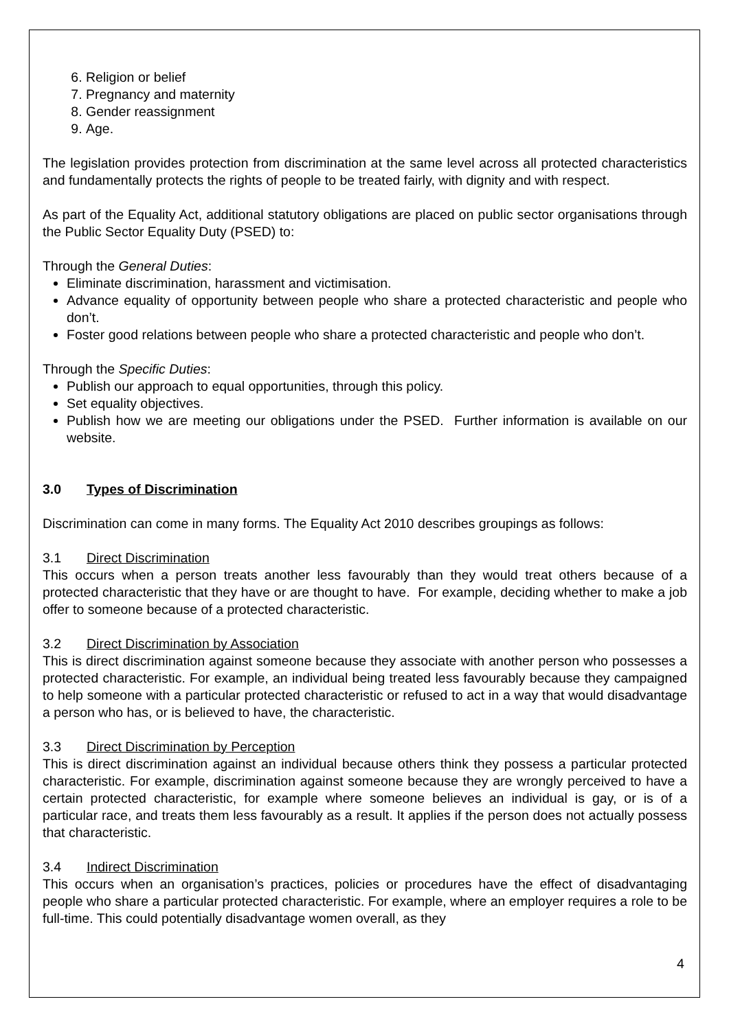6. Religion or belief
7. Pregnancy and maternity
8. Gender reassignment
9. Age.
The legislation provides protection from discrimination at the same level across all protected characteristics and fundamentally protects the rights of people to be treated fairly, with dignity and with respect.
As part of the Equality Act, additional statutory obligations are placed on public sector organisations through the Public Sector Equality Duty (PSED) to:
Through the General Duties:
Eliminate discrimination, harassment and victimisation.
Advance equality of opportunity between people who share a protected characteristic and people who don’t.
Foster good relations between people who share a protected characteristic and people who don’t.
Through the Specific Duties:
Publish our approach to equal opportunities, through this policy.
Set equality objectives.
Publish how we are meeting our obligations under the PSED. Further information is available on our website.
3.0 Types of Discrimination
Discrimination can come in many forms. The Equality Act 2010 describes groupings as follows:
3.1 Direct Discrimination
This occurs when a person treats another less favourably than they would treat others because of a protected characteristic that they have or are thought to have. For example, deciding whether to make a job offer to someone because of a protected characteristic.
3.2 Direct Discrimination by Association
This is direct discrimination against someone because they associate with another person who possesses a protected characteristic. For example, an individual being treated less favourably because they campaigned to help someone with a particular protected characteristic or refused to act in a way that would disadvantage a person who has, or is believed to have, the characteristic.
3.3 Direct Discrimination by Perception
This is direct discrimination against an individual because others think they possess a particular protected characteristic. For example, discrimination against someone because they are wrongly perceived to have a certain protected characteristic, for example where someone believes an individual is gay, or is of a particular race, and treats them less favourably as a result. It applies if the person does not actually possess that characteristic.
3.4 Indirect Discrimination
This occurs when an organisation’s practices, policies or procedures have the effect of disadvantaging people who share a particular protected characteristic. For example, where an employer requires a role to be full-time. This could potentially disadvantage women overall, as they
4